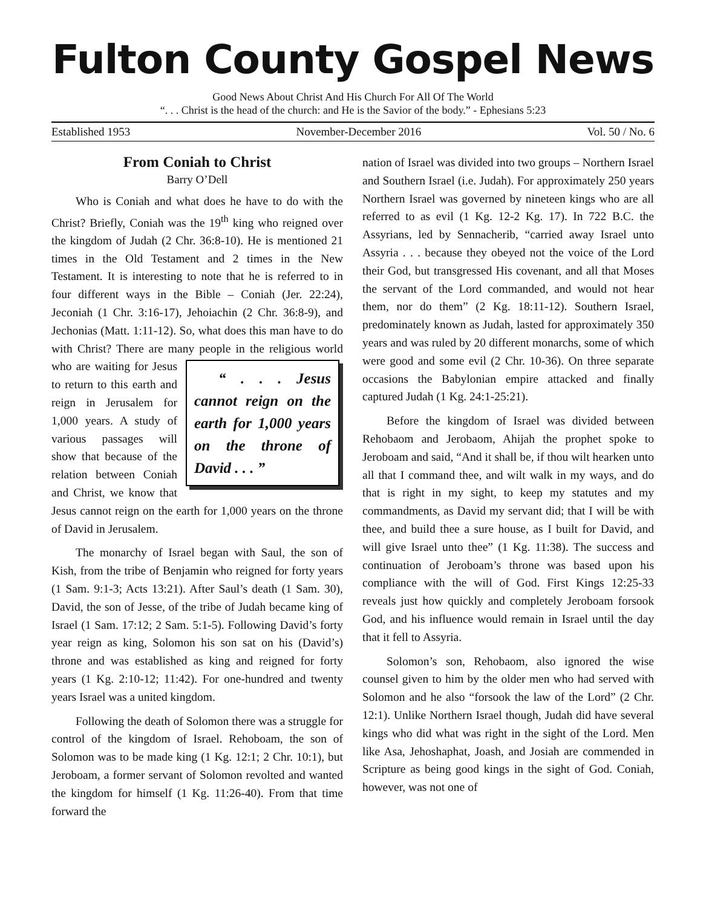Fulton County Gospel News
Good News About Christ And His Church For All Of The World
“. . . Christ is the head of the church: and He is the Savior of the body.” - Ephesians 5:23
Established 1953 November-December 2016 Vol. 50 / No. 6
From Coniah to Christ
Barry O’Dell
Who is Coniah and what does he have to do with the Christ? Briefly, Coniah was the 19<sup>th</sup> king who reigned over the kingdom of Judah (2 Chr. 36:8-10). He is mentioned 21 times in the Old Testament and 2 times in the New Testament. It is interesting to note that he is referred to in four different ways in the Bible – Coniah (Jer. 22:24), Jeconiah (1 Chr. 3:16-17), Jehoiachin (2 Chr. 36:8-9), and Jechonias (Matt. 1:11-12). So, what does this man have to do with Christ? There are many people in the religious world who are “ . . . Jesus cannot reign on the earth for 1,000 years on the throne of David . . . ” waiting for Jesus to return to this earth and reign in Jerusalem for 1,000 years. A study of various passages will show that because of the relation between Coniah and Christ, we know that Jesus cannot reign on the earth for 1,000 years on the throne of David in Jerusalem.
The monarchy of Israel began with Saul, the son of Kish, from the tribe of Benjamin who reigned for forty years (1 Sam. 9:1-3; Acts 13:21). After Saul’s death (1 Sam. 30), David, the son of Jesse, of the tribe of Judah became king of Israel (1 Sam. 17:12; 2 Sam. 5:1-5). Following David’s forty year reign as king, Solomon his son sat on his (David’s) throne and was established as king and reigned for forty years (1 Kg. 2:10-12; 11:42). For one-hundred and twenty years Israel was a united kingdom.
Following the death of Solomon there was a struggle for control of the kingdom of Israel. Rehoboam, the son of Solomon was to be made king (1 Kg. 12:1; 2 Chr. 10:1), but Jeroboam, a former servant of Solomon revolted and wanted the kingdom for himself (1 Kg. 11:26-40). From that time forward the
nation of Israel was divided into two groups – Northern Israel and Southern Israel (i.e. Judah). For approximately 250 years Northern Israel was governed by nineteen kings who are all referred to as evil (1 Kg. 12-2 Kg. 17). In 722 B.C. the Assyrians, led by Sennacherib, “carried away Israel unto Assyria . . . because they obeyed not the voice of the Lord their God, but transgressed His covenant, and all that Moses the servant of the Lord commanded, and would not hear them, nor do them” (2 Kg. 18:11-12). Southern Israel, predominately known as Judah, lasted for approximately 350 years and was ruled by 20 different monarchs, some of which were good and some evil (2 Chr. 10-36). On three separate occasions the Babylonian empire attacked and finally captured Judah (1 Kg. 24:1-25:21).
Before the kingdom of Israel was divided between Rehobaom and Jerobaom, Ahijah the prophet spoke to Jeroboam and said, “And it shall be, if thou wilt hearken unto all that I command thee, and wilt walk in my ways, and do that is right in my sight, to keep my statutes and my commandments, as David my servant did; that I will be with thee, and build thee a sure house, as I built for David, and will give Israel unto thee” (1 Kg. 11:38). The success and continuation of Jeroboam’s throne was based upon his compliance with the will of God. First Kings 12:25-33 reveals just how quickly and completely Jeroboam forsook God, and his influence would remain in Israel until the day that it fell to Assyria.
Solomon’s son, Rehobaom, also ignored the wise counsel given to him by the older men who had served with Solomon and he also “forsook the law of the Lord” (2 Chr. 12:1). Unlike Northern Israel though, Judah did have several kings who did what was right in the sight of the Lord. Men like Asa, Jehoshaphat, Joash, and Josiah are commended in Scripture as being good kings in the sight of God. Coniah, however, was not one of